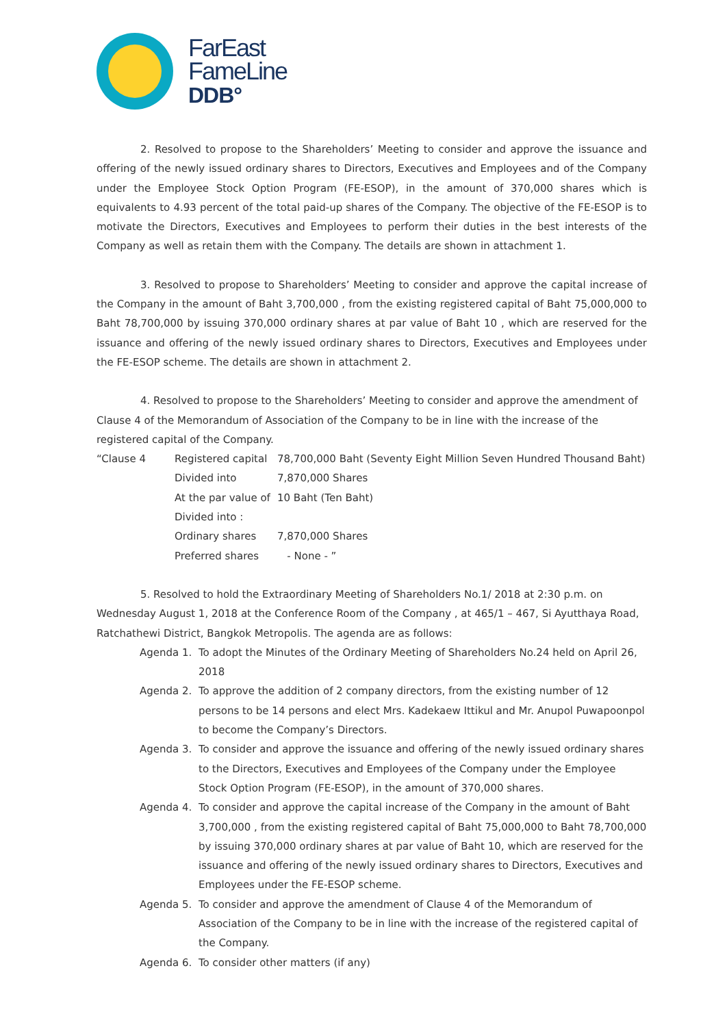FarEast
FameLine
DDB°
2. Resolved to propose to the Shareholders’ Meeting to consider and approve the issuance and offering of the newly issued ordinary shares to Directors, Executives and Employees and of the Company under the Employee Stock Option Program (FE-ESOP), in the amount of 370,000 shares which is equivalents to 4.93 percent of the total paid-up shares of the Company. The objective of the FE-ESOP is to motivate the Directors, Executives and Employees to perform their duties in the best interests of the Company as well as retain them with the Company. The details are shown in attachment 1.
3. Resolved to propose to Shareholders’ Meeting to consider and approve the capital increase of the Company in the amount of Baht 3,700,000 , from the existing registered capital of Baht 75,000,000 to Baht 78,700,000 by issuing 370,000 ordinary shares at par value of Baht 10 , which are reserved for the issuance and offering of the newly issued ordinary shares to Directors, Executives and Employees under the FE-ESOP scheme. The details are shown in attachment 2.
4. Resolved to propose to the Shareholders’ Meeting to consider and approve the amendment of Clause 4 of the Memorandum of Association of the Company to be in line with the increase of the registered capital of the Company.
“Clause 4
Registered capital
78,700,000 Baht (Seventy Eight Million Seven Hundred Thousand Baht)
Divided into
7,870,000 Shares
At the par value of
10 Baht (Ten Baht)
Divided into :
Ordinary shares
7,870,000 Shares
Preferred shares
- None - ”
5. Resolved to hold the Extraordinary Meeting of Shareholders No.1/ 2018 at 2:30 p.m. on Wednesday August 1, 2018 at the Conference Room of the Company , at 465/1 – 467, Si Ayutthaya Road, Ratchathewi District, Bangkok Metropolis. The agenda are as follows:
Agenda 1.
To adopt the Minutes of the Ordinary Meeting of Shareholders No.24 held on April 26, 2018
Agenda 2.
To approve the addition of 2 company directors, from the existing number of 12 persons to be 14 persons and elect Mrs. Kadekaew Ittikul and Mr. Anupol Puwapoonpol to become the Company’s Directors.
Agenda 3.
To consider and approve the issuance and offering of the newly issued ordinary shares to the Directors, Executives and Employees of the Company under the Employee Stock Option Program (FE-ESOP), in the amount of 370,000 shares.
Agenda 4.
To consider and approve the capital increase of the Company in the amount of Baht 3,700,000 , from the existing registered capital of Baht 75,000,000 to Baht 78,700,000 by issuing 370,000 ordinary shares at par value of Baht 10, which are reserved for the issuance and offering of the newly issued ordinary shares to Directors, Executives and Employees under the FE-ESOP scheme.
Agenda 5.
To consider and approve the amendment of Clause 4 of the Memorandum of Association of the Company to be in line with the increase of the registered capital of the Company.
Agenda 6.
To consider other matters (if any)